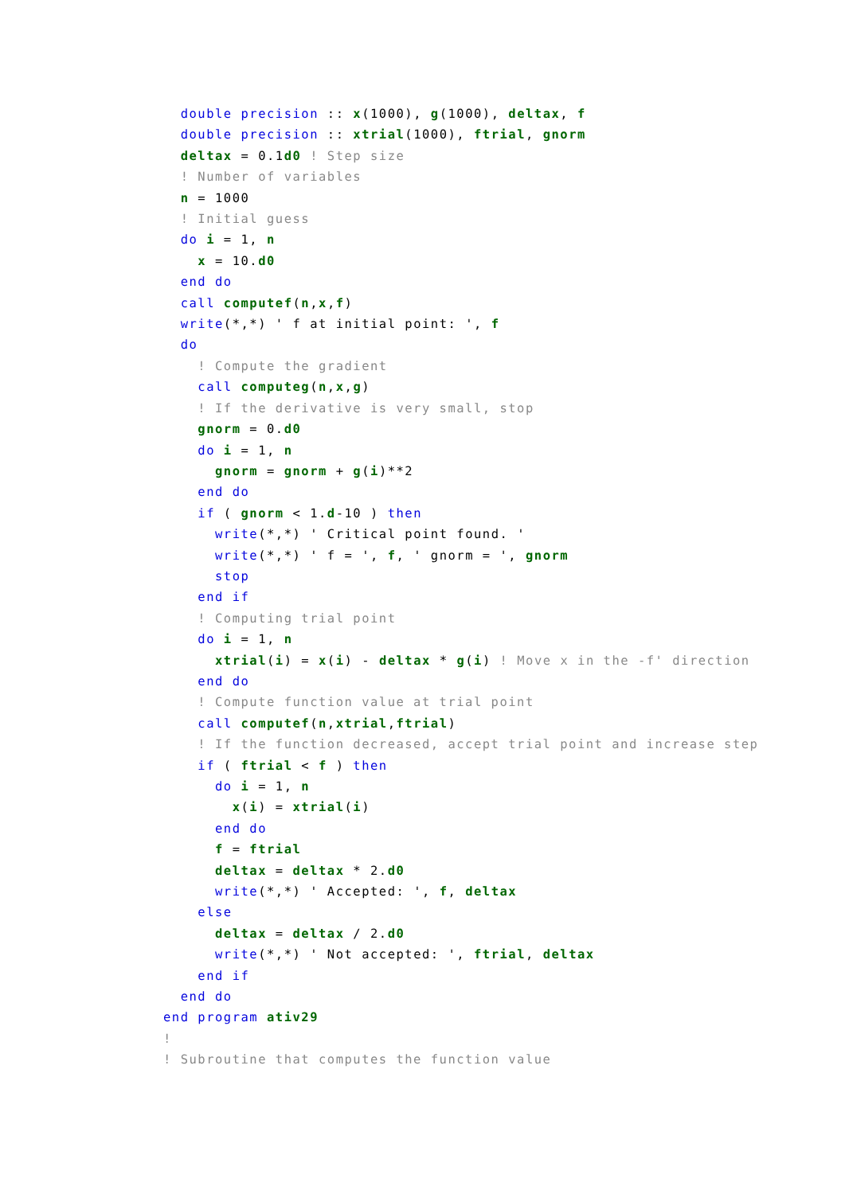double precision :: x(1000), g(1000), deltax, f
  double precision :: xtrial(1000), ftrial, gnorm
  deltax = 0.1d0 ! Step size
  ! Number of variables
  n = 1000
  ! Initial guess
  do i = 1, n
    x = 10.d0
  end do
  call computef(n,x,f)
  write(*,*) ' f at initial point: ', f
  do
    ! Compute the gradient
    call computeg(n,x,g)
    ! If the derivative is very small, stop
    gnorm = 0.d0
    do i = 1, n
      gnorm = gnorm + g(i)**2
    end do
    if ( gnorm < 1.d-10 ) then
      write(*,*) ' Critical point found. '
      write(*,*) ' f = ', f, ' gnorm = ', gnorm
      stop
    end if
    ! Computing trial point
    do i = 1, n
      xtrial(i) = x(i) - deltax * g(i) ! Move x in the -f' direction
    end do
    ! Compute function value at trial point
    call computef(n,xtrial,ftrial)
    ! If the function decreased, accept trial point and increase step
    if ( ftrial < f ) then
      do i = 1, n
        x(i) = xtrial(i)
      end do
      f = ftrial
      deltax = deltax * 2.d0
      write(*,*) ' Accepted: ', f, deltax
    else
      deltax = deltax / 2.d0
      write(*,*) ' Not accepted: ', ftrial, deltax
    end if
  end do
end program ativ29
!
! Subroutine that computes the function value